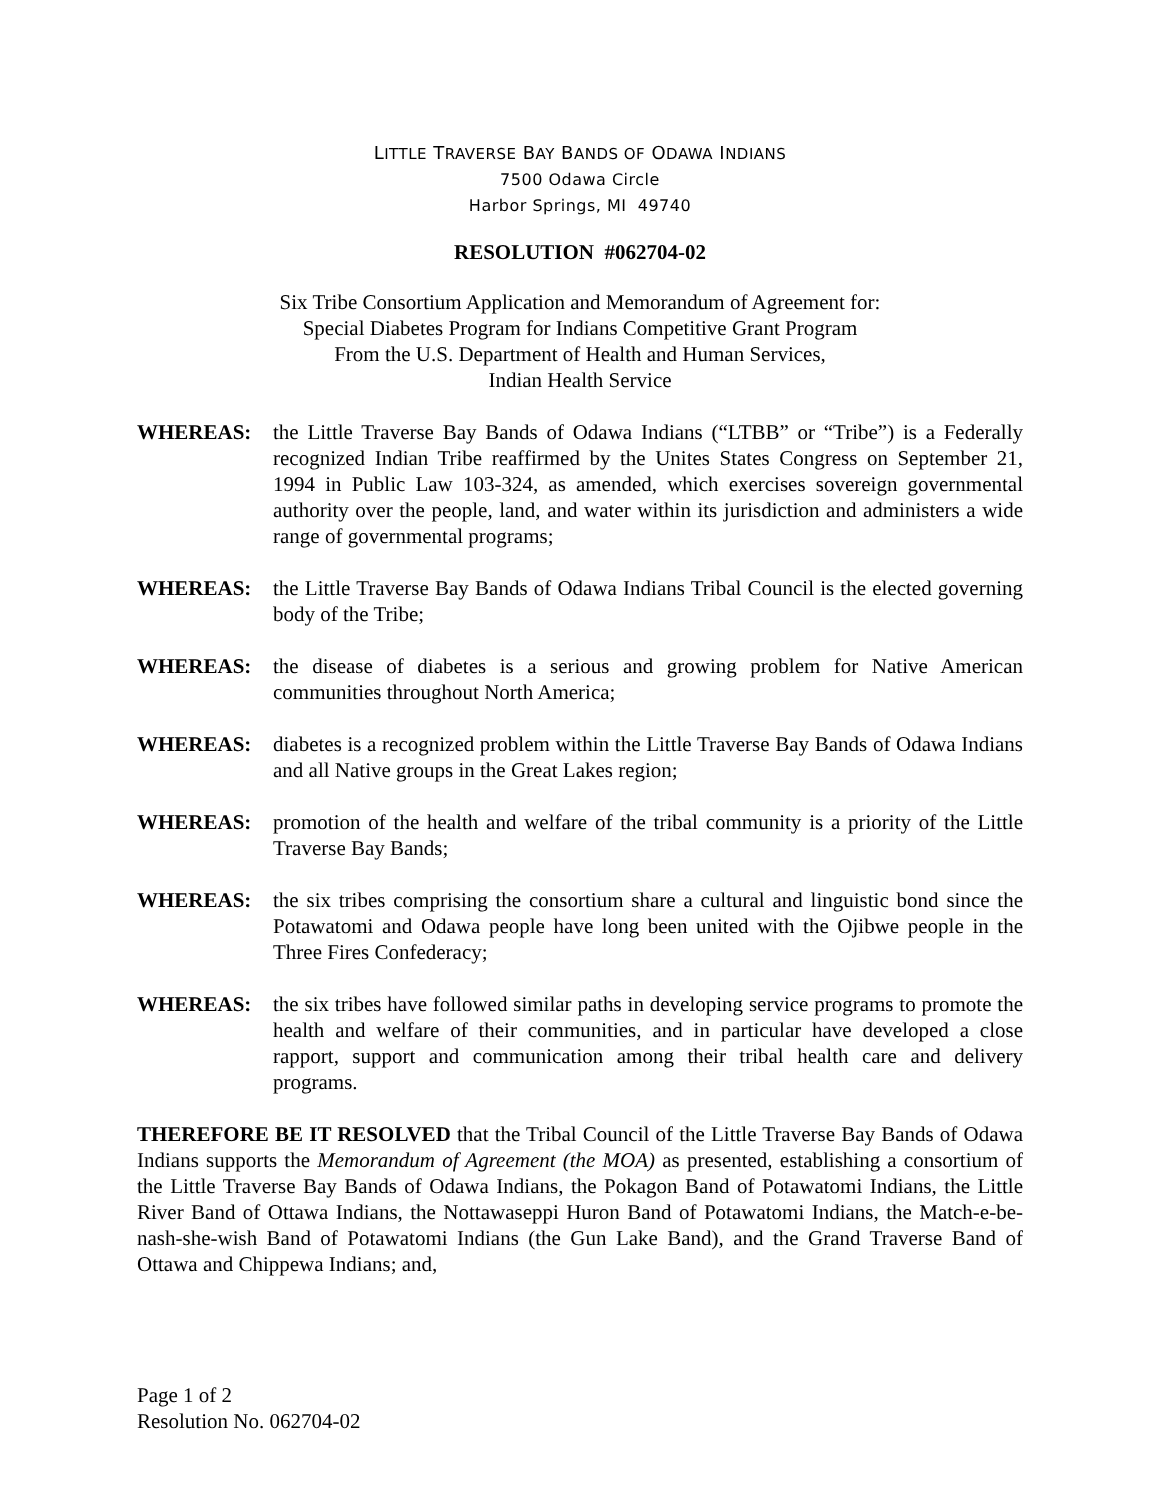LITTLE TRAVERSE BAY BANDS OF ODAWA INDIANS
7500 Odawa Circle
Harbor Springs, MI 49740
RESOLUTION #062704-02
Six Tribe Consortium Application and Memorandum of Agreement for:
Special Diabetes Program for Indians Competitive Grant Program
From the U.S. Department of Health and Human Services,
Indian Health Service
WHEREAS: the Little Traverse Bay Bands of Odawa Indians (“LTBB” or “Tribe”) is a Federally recognized Indian Tribe reaffirmed by the Unites States Congress on September 21, 1994 in Public Law 103-324, as amended, which exercises sovereign governmental authority over the people, land, and water within its jurisdiction and administers a wide range of governmental programs;
WHEREAS: the Little Traverse Bay Bands of Odawa Indians Tribal Council is the elected governing body of the Tribe;
WHEREAS: the disease of diabetes is a serious and growing problem for Native American communities throughout North America;
WHEREAS: diabetes is a recognized problem within the Little Traverse Bay Bands of Odawa Indians and all Native groups in the Great Lakes region;
WHEREAS: promotion of the health and welfare of the tribal community is a priority of the Little Traverse Bay Bands;
WHEREAS: the six tribes comprising the consortium share a cultural and linguistic bond since the Potawatomi and Odawa people have long been united with the Ojibwe people in the Three Fires Confederacy;
WHEREAS: the six tribes have followed similar paths in developing service programs to promote the health and welfare of their communities, and in particular have developed a close rapport, support and communication among their tribal health care and delivery programs.
THEREFORE BE IT RESOLVED that the Tribal Council of the Little Traverse Bay Bands of Odawa Indians supports the Memorandum of Agreement (the MOA) as presented, establishing a consortium of the Little Traverse Bay Bands of Odawa Indians, the Pokagon Band of Potawatomi Indians, the Little River Band of Ottawa Indians, the Nottawaseppi Huron Band of Potawatomi Indians, the Match-e-be-nash-she-wish Band of Potawatomi Indians (the Gun Lake Band), and the Grand Traverse Band of Ottawa and Chippewa Indians; and,
Page 1 of 2
Resolution No. 062704-02